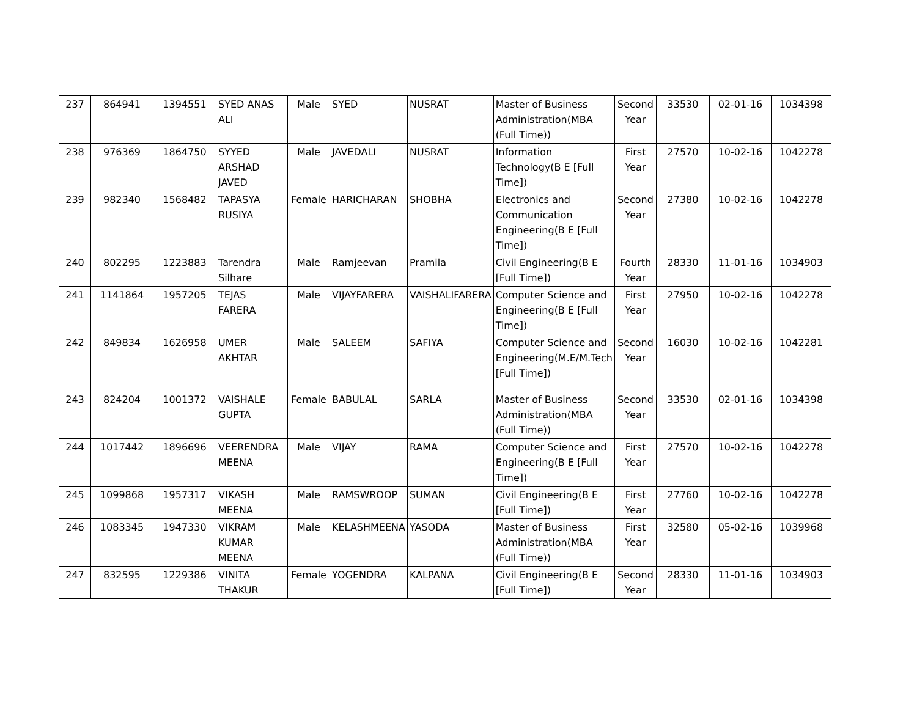| 237 | 864941 | 1394551 | SYED ANAS ALI | Male | SYED | NUSRAT | Master of Business Administration(MBA (Full Time)) | Second Year | 33530 | 02-01-16 | 1034398 |
| 238 | 976369 | 1864750 | SYYED ARSHAD JAVED | Male | JAVEDALI | NUSRAT | Information Technology(B E [Full Time]) | First Year | 27570 | 10-02-16 | 1042278 |
| 239 | 982340 | 1568482 | TAPASYA RUSIYA | Female | HARICHARAN | SHOBHA | Electronics and Communication Engineering(B E [Full Time]) | Second Year | 27380 | 10-02-16 | 1042278 |
| 240 | 802295 | 1223883 | Tarendra Silhare | Male | Ramjeevan | Pramila | Civil Engineering(B E [Full Time]) | Fourth Year | 28330 | 11-01-16 | 1034903 |
| 241 | 1141864 | 1957205 | TEJAS FARERA | Male | VIJAYFARERA | VAISHALIFARERA | Computer Science and Engineering(B E [Full Time]) | First Year | 27950 | 10-02-16 | 1042278 |
| 242 | 849834 | 1626958 | UMER AKHTAR | Male | SALEEM | SAFIYA | Computer Science and Engineering(M.E/M.Tech [Full Time]) | Second Year | 16030 | 10-02-16 | 1042281 |
| 243 | 824204 | 1001372 | VAISHALE GUPTA | Female | BABULAL | SARLA | Master of Business Administration(MBA (Full Time)) | Second Year | 33530 | 02-01-16 | 1034398 |
| 244 | 1017442 | 1896696 | VEERENDRA MEENA | Male | VIJAY | RAMA | Computer Science and Engineering(B E [Full Time]) | First Year | 27570 | 10-02-16 | 1042278 |
| 245 | 1099868 | 1957317 | VIKASH MEENA | Male | RAMSWROOP | SUMAN | Civil Engineering(B E [Full Time]) | First Year | 27760 | 10-02-16 | 1042278 |
| 246 | 1083345 | 1947330 | VIKRAM KUMAR MEENA | Male | KELASHMEENA | YASODA | Master of Business Administration(MBA (Full Time)) | First Year | 32580 | 05-02-16 | 1039968 |
| 247 | 832595 | 1229386 | VINITA THAKUR | Female | YOGENDRA | KALPANA | Civil Engineering(B E [Full Time]) | Second Year | 28330 | 11-01-16 | 1034903 |